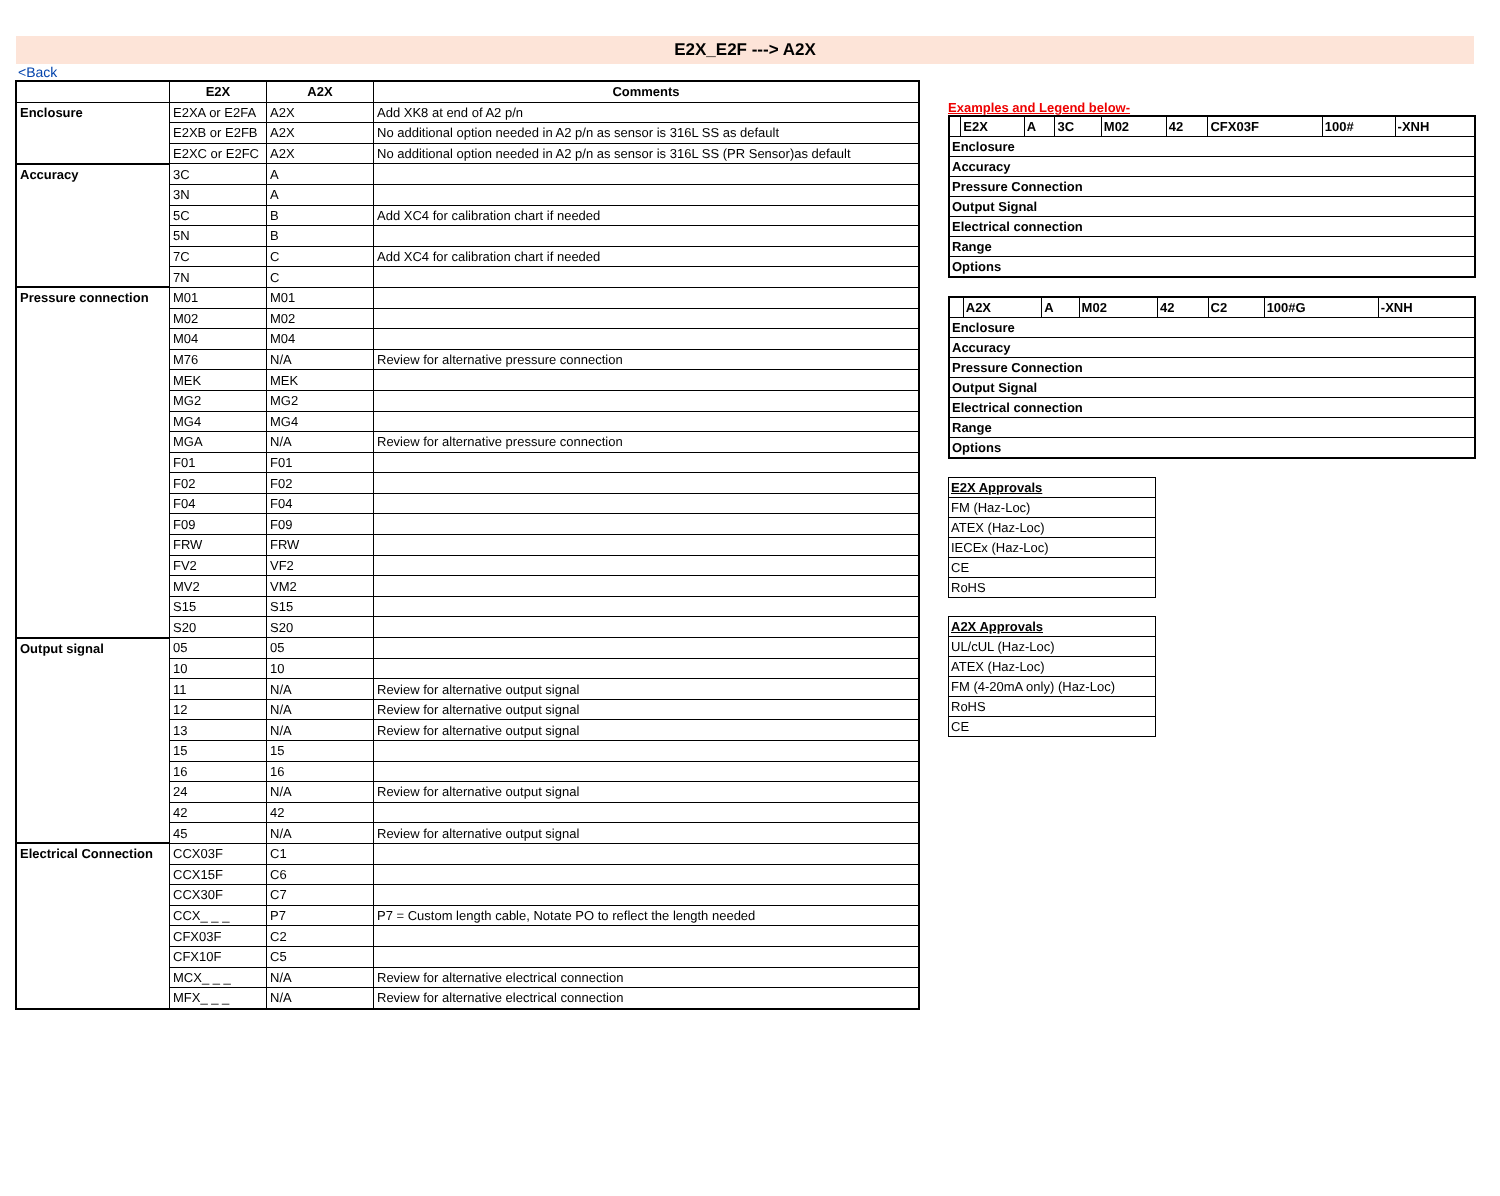E2X_E2F ---> A2X
<Back
| | E2X | A2X | Comments |
| --- | --- | --- | --- |
| Enclosure | E2XA or E2FA | A2X | Add XK8 at end of A2 p/n |
| | E2XB or E2FB | A2X | No additional option needed in A2 p/n as sensor is 316L SS as default |
| | E2XC or E2FC | A2X | No additional option needed in A2 p/n as sensor is 316L SS (PR Sensor)as default |
| Accuracy | 3C | A | |
| | 3N | A | |
| | 5C | B | Add XC4 for calibration chart if needed |
| | 5N | B | |
| | 7C | C | Add XC4 for calibration chart if needed |
| | 7N | C | |
| Pressure connection | M01 | M01 | |
| | M02 | M02 | |
| | M04 | M04 | |
| | M76 | N/A | Review for alternative pressure connection |
| | MEK | MEK | |
| | MG2 | MG2 | |
| | MG4 | MG4 | |
| | MGA | N/A | Review for alternative pressure connection |
| | F01 | F01 | |
| | F02 | F02 | |
| | F04 | F04 | |
| | F09 | F09 | |
| | FRW | FRW | |
| | FV2 | VF2 | |
| | MV2 | VM2 | |
| | S15 | S15 | |
| | S20 | S20 | |
| Output signal | 05 | 05 | |
| | 10 | 10 | |
| | 11 | N/A | Review for alternative output signal |
| | 12 | N/A | Review for alternative output signal |
| | 13 | N/A | Review for alternative output signal |
| | 15 | 15 | |
| | 16 | 16 | |
| | 24 | N/A | Review for alternative output signal |
| | 42 | 42 | |
| | 45 | N/A | Review for alternative output signal |
| Electrical Connection | CCX03F | C1 | |
| | CCX15F | C6 | |
| | CCX30F | C7 | |
| | CCX_ _ _ | P7 | P7 = Custom length cable, Notate PO to reflect the length needed |
| | CFX03F | C2 | |
| | CFX10F | C5 | |
| | MCX_ _ _ | N/A | Review for alternative electrical connection |
| | MFX_ _ _ | N/A | Review for alternative electrical connection |
Examples and Legend below-
| | E2X | A | 3C | M02 | 42 | CFX03F | 100# | -XNH |
| Enclosure | | | | | | | | |
| Accuracy | | | | | | | | |
| Pressure Connection | | | | | | | | |
| Output Signal | | | | | | | | |
| Electrical connection | | | | | | | | |
| Range | | | | | | | | |
| Options | | | | | | | | |
| | A2X | A | M02 | 42 | C2 | 100#G | -XNH |
| Enclosure | | | | | | | |
| Accuracy | | | | | | | |
| Pressure Connection | | | | | | | |
| Output Signal | | | | | | | |
| Electrical connection | | | | | | | |
| Range | | | | | | | |
| Options | | | | | | | |
| E2X Approvals |
| FM (Haz-Loc) |
| ATEX (Haz-Loc) |
| IECEx (Haz-Loc) |
| CE |
| RoHS |
| A2X Approvals |
| UL/cUL (Haz-Loc) |
| ATEX (Haz-Loc) |
| FM (4-20mA only) (Haz-Loc) |
| RoHS |
| CE |